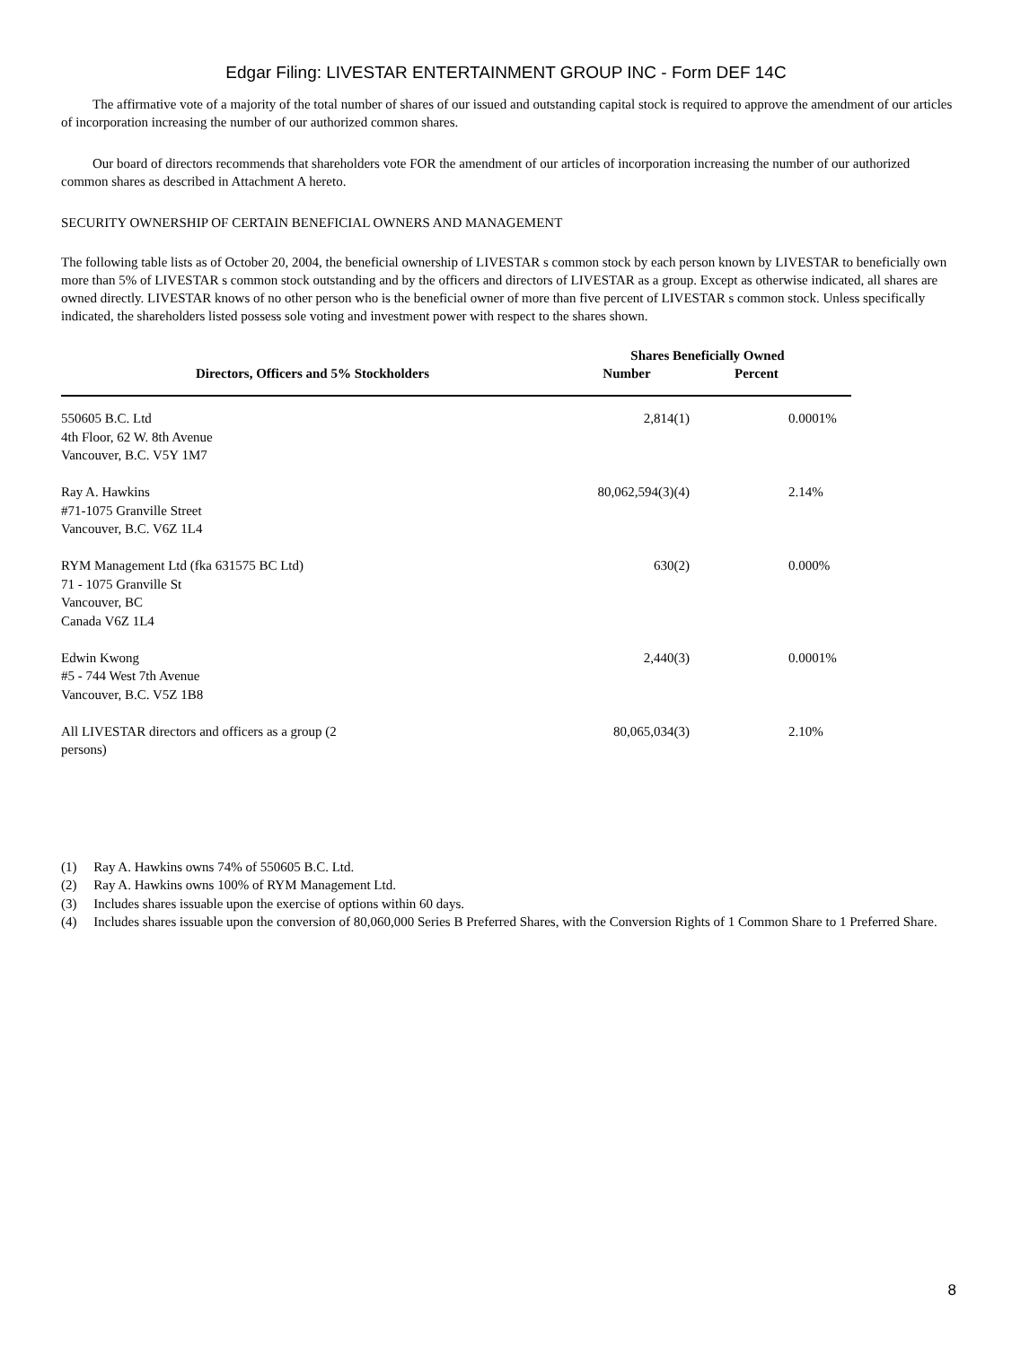Edgar Filing: LIVESTAR ENTERTAINMENT GROUP INC - Form DEF 14C
The affirmative vote of a majority of the total number of shares of our issued and outstanding capital stock is required to approve the amendment of our articles of incorporation increasing the number of our authorized common shares.
Our board of directors recommends that shareholders vote FOR the amendment of our articles of incorporation increasing the number of our authorized common shares as described in Attachment A hereto.
SECURITY OWNERSHIP OF CERTAIN BENEFICIAL OWNERS AND MANAGEMENT
The following table lists as of October 20, 2004, the beneficial ownership of LIVESTAR s common stock by each person known by LIVESTAR to beneficially own more than 5% of LIVESTAR s common stock outstanding and by the officers and directors of LIVESTAR as a group. Except as otherwise indicated, all shares are owned directly. LIVESTAR knows of no other person who is the beneficial owner of more than five percent of LIVESTAR s common stock. Unless specifically indicated, the shareholders listed possess sole voting and investment power with respect to the shares shown.
| Directors, Officers and 5% Stockholders | Shares Beneficially Owned | |
| --- | --- | --- |
| | Number | Percent |
| 550605 B.C. Ltd 4th Floor, 62 W. 8th Avenue Vancouver, B.C. V5Y 1M7 | 2,814(1) | 0.0001% |
| Ray A. Hawkins #71-1075 Granville Street Vancouver, B.C. V6Z 1L4 | 80,062,594(3)(4) | 2.14% |
| RYM Management Ltd (fka 631575 BC Ltd) 71 - 1075 Granville St Vancouver, BC Canada V6Z 1L4 | 630(2) | 0.000% |
| Edwin Kwong #5 - 744 West 7th Avenue Vancouver, B.C. V5Z 1B8 | 2,440(3) | 0.0001% |
| All LIVESTAR directors and officers as a group (2 persons) | 80,065,034(3) | 2.10% |
(1) Ray A. Hawkins owns 74% of 550605 B.C. Ltd.
(2) Ray A. Hawkins owns 100% of RYM Management Ltd.
(3) Includes shares issuable upon the exercise of options within 60 days.
(4) Includes shares issuable upon the conversion of 80,060,000 Series B Preferred Shares, with the Conversion Rights of 1 Common Share to 1 Preferred Share.
8